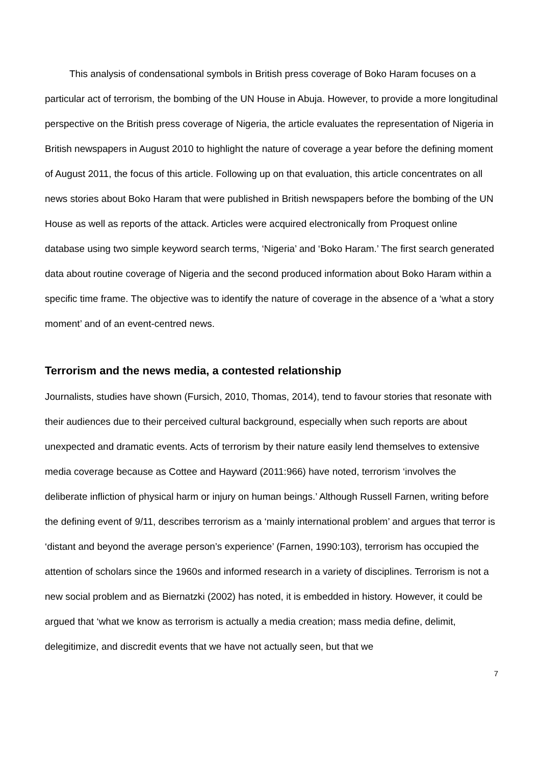This analysis of condensational symbols in British press coverage of Boko Haram focuses on a particular act of terrorism, the bombing of the UN House in Abuja. However, to provide a more longitudinal perspective on the British press coverage of Nigeria, the article evaluates the representation of Nigeria in British newspapers in August 2010 to highlight the nature of coverage a year before the defining moment of August 2011, the focus of this article. Following up on that evaluation, this article concentrates on all news stories about Boko Haram that were published in British newspapers before the bombing of the UN House as well as reports of the attack. Articles were acquired electronically from Proquest online database using two simple keyword search terms, ‘Nigeria’ and ‘Boko Haram.’ The first search generated data about routine coverage of Nigeria and the second produced information about Boko Haram within a specific time frame. The objective was to identify the nature of coverage in the absence of a ‘what a story moment’ and of an event-centred news.
Terrorism and the news media, a contested relationship
Journalists, studies have shown (Fursich, 2010, Thomas, 2014), tend to favour stories that resonate with their audiences due to their perceived cultural background, especially when such reports are about unexpected and dramatic events. Acts of terrorism by their nature easily lend themselves to extensive media coverage because as Cottee and Hayward (2011:966) have noted, terrorism ‘involves the deliberate infliction of physical harm or injury on human beings.’ Although Russell Farnen, writing before the defining event of 9/11, describes terrorism as a ‘mainly international problem’ and argues that terror is ‘distant and beyond the average person’s experience’ (Farnen, 1990:103), terrorism has occupied the attention of scholars since the 1960s and informed research in a variety of disciplines. Terrorism is not a new social problem and as Biernatzki (2002) has noted, it is embedded in history. However, it could be argued that ‘what we know as terrorism is actually a media creation; mass media define, delimit, delegitimize, and discredit events that we have not actually seen, but that we
7